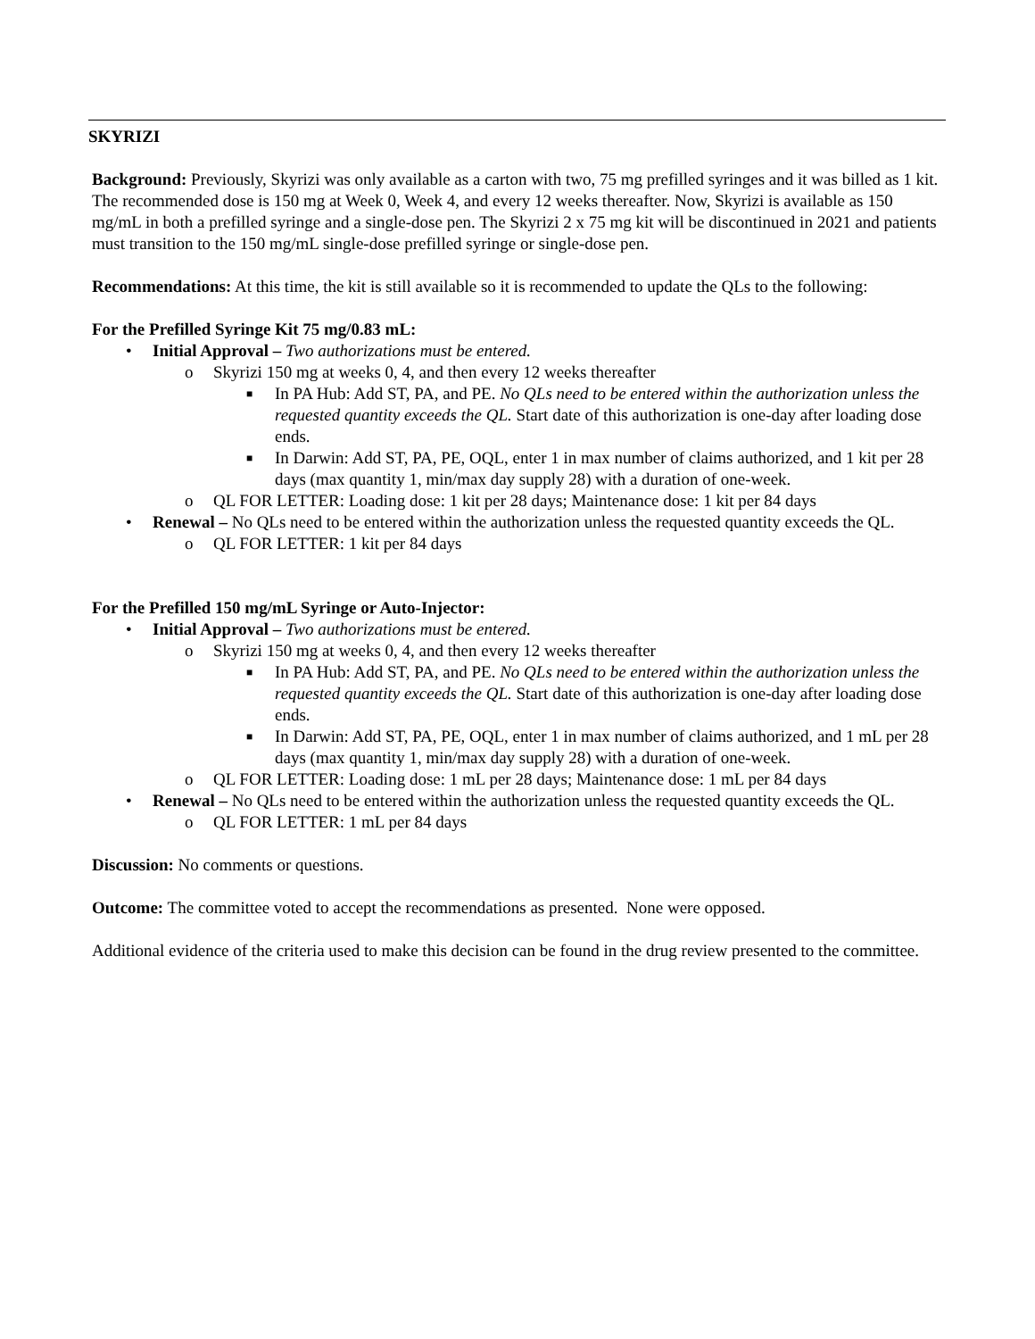SKYRIZI
Background: Previously, Skyrizi was only available as a carton with two, 75 mg prefilled syringes and it was billed as 1 kit. The recommended dose is 150 mg at Week 0, Week 4, and every 12 weeks thereafter. Now, Skyrizi is available as 150 mg/mL in both a prefilled syringe and a single-dose pen. The Skyrizi 2 x 75 mg kit will be discontinued in 2021 and patients must transition to the 150 mg/mL single-dose prefilled syringe or single-dose pen.
Recommendations: At this time, the kit is still available so it is recommended to update the QLs to the following:
For the Prefilled Syringe Kit 75 mg/0.83 mL:
• Initial Approval – Two authorizations must be entered.
o Skyrizi 150 mg at weeks 0, 4, and then every 12 weeks thereafter
■ In PA Hub: Add ST, PA, and PE. No QLs need to be entered within the authorization unless the requested quantity exceeds the QL. Start date of this authorization is one-day after loading dose ends.
■ In Darwin: Add ST, PA, PE, OQL, enter 1 in max number of claims authorized, and 1 kit per 28 days (max quantity 1, min/max day supply 28) with a duration of one-week.
o QL FOR LETTER: Loading dose: 1 kit per 28 days; Maintenance dose: 1 kit per 84 days
• Renewal – No QLs need to be entered within the authorization unless the requested quantity exceeds the QL.
o QL FOR LETTER: 1 kit per 84 days
For the Prefilled 150 mg/mL Syringe or Auto-Injector:
• Initial Approval – Two authorizations must be entered.
o Skyrizi 150 mg at weeks 0, 4, and then every 12 weeks thereafter
■ In PA Hub: Add ST, PA, and PE. No QLs need to be entered within the authorization unless the requested quantity exceeds the QL. Start date of this authorization is one-day after loading dose ends.
■ In Darwin: Add ST, PA, PE, OQL, enter 1 in max number of claims authorized, and 1 mL per 28 days (max quantity 1, min/max day supply 28) with a duration of one-week.
o QL FOR LETTER: Loading dose: 1 mL per 28 days; Maintenance dose: 1 mL per 84 days
• Renewal – No QLs need to be entered within the authorization unless the requested quantity exceeds the QL.
o QL FOR LETTER: 1 mL per 84 days
Discussion: No comments or questions.
Outcome: The committee voted to accept the recommendations as presented. None were opposed.
Additional evidence of the criteria used to make this decision can be found in the drug review presented to the committee.